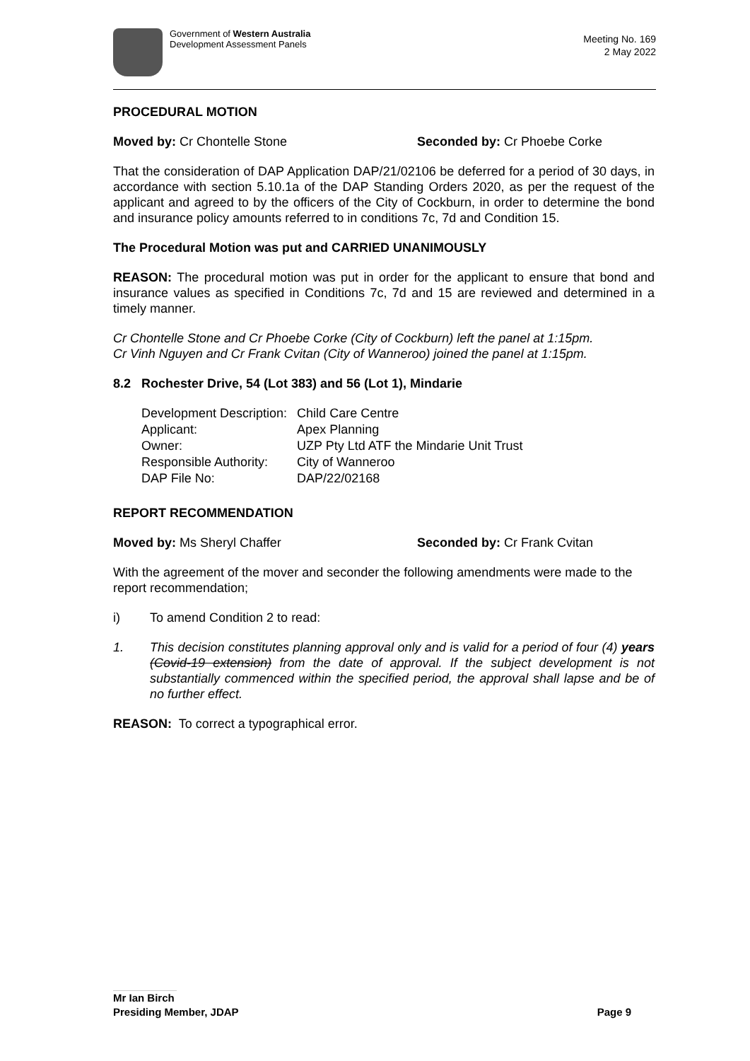Government of Western Australia
Development Assessment Panels
Meeting No. 169
2 May 2022
PROCEDURAL MOTION
Moved by: Cr Chontelle Stone Seconded by: Cr Phoebe Corke
That the consideration of DAP Application DAP/21/02106 be deferred for a period of 30 days, in accordance with section 5.10.1a of the DAP Standing Orders 2020, as per the request of the applicant and agreed to by the officers of the City of Cockburn, in order to determine the bond and insurance policy amounts referred to in conditions 7c, 7d and Condition 15.
The Procedural Motion was put and CARRIED UNANIMOUSLY
REASON: The procedural motion was put in order for the applicant to ensure that bond and insurance values as specified in Conditions 7c, 7d and 15 are reviewed and determined in a timely manner.
Cr Chontelle Stone and Cr Phoebe Corke (City of Cockburn) left the panel at 1:15pm.
Cr Vinh Nguyen and Cr Frank Cvitan (City of Wanneroo) joined the panel at 1:15pm.
8.2 Rochester Drive, 54 (Lot 383) and 56 (Lot 1), Mindarie
| Development Description: | Child Care Centre |
| Applicant: | Apex Planning |
| Owner: | UZP Pty Ltd ATF the Mindarie Unit Trust |
| Responsible Authority: | City of Wanneroo |
| DAP File No: | DAP/22/02168 |
REPORT RECOMMENDATION
Moved by: Ms Sheryl Chaffer Seconded by: Cr Frank Cvitan
With the agreement of the mover and seconder the following amendments were made to the report recommendation;
i) To amend Condition 2 to read:
1. This decision constitutes planning approval only and is valid for a period of four (4) years (Covid-19 extension) from the date of approval. If the subject development is not substantially commenced within the specified period, the approval shall lapse and be of no further effect.
REASON: To correct a typographical error.
Mr Ian Birch
Presiding Member, JDAP Page 9